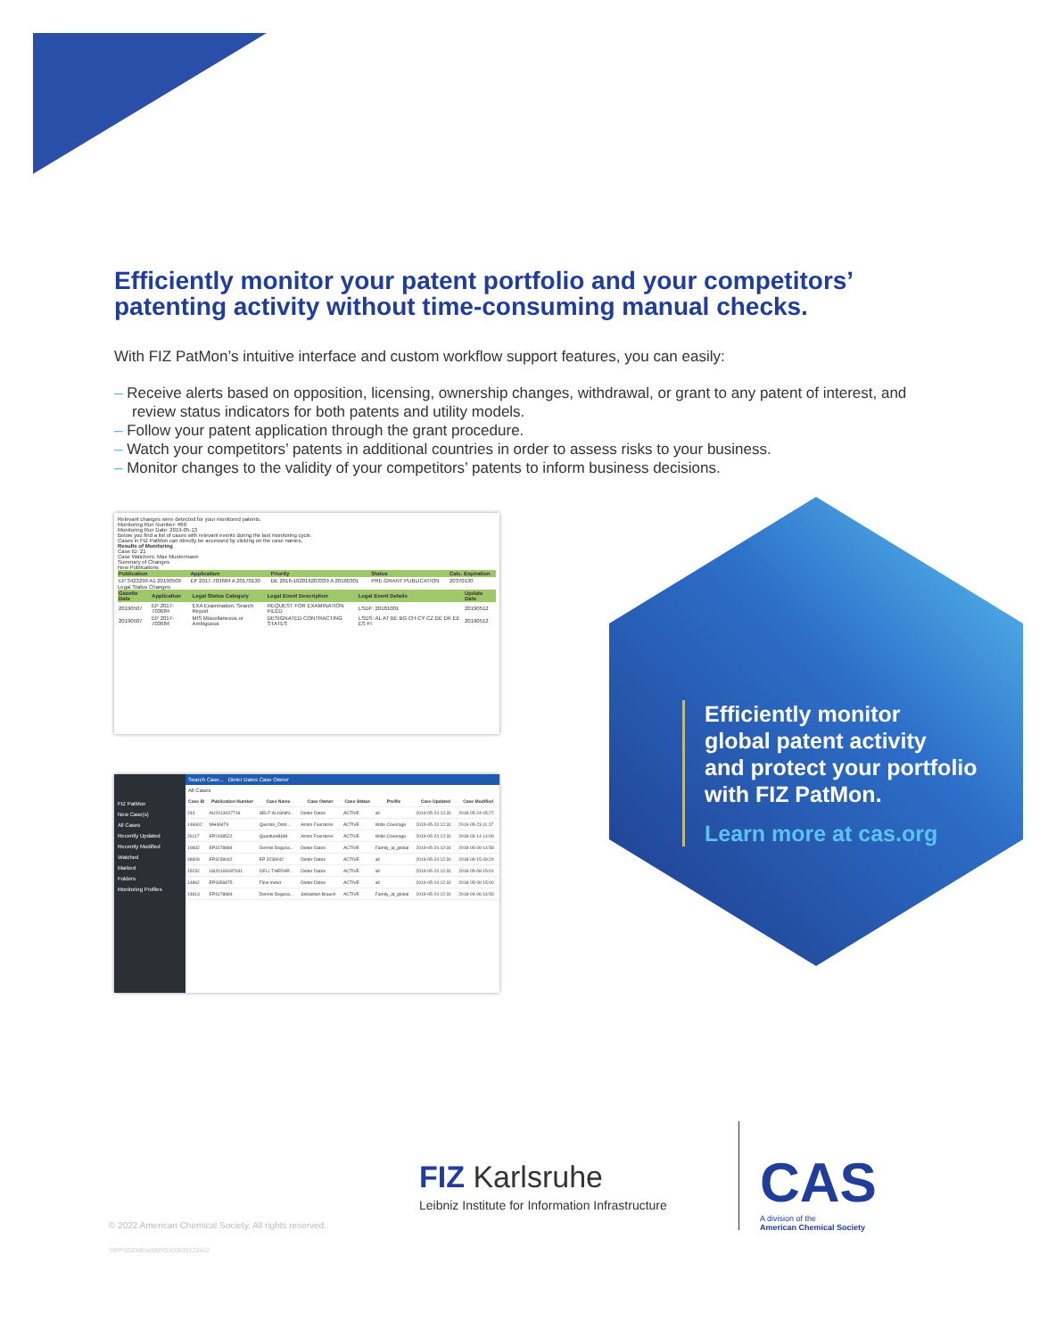Efficiently monitor your patent portfolio and your competitors’ patenting activity without time-consuming manual checks.
With FIZ PatMon’s intuitive interface and custom workflow support features, you can easily:
– Receive alerts based on opposition, licensing, ownership changes, withdrawal, or grant to any patent of interest, and review status indicators for both patents and utility models.
– Follow your patent application through the grant procedure.
– Watch your competitors’ patents in additional countries in order to assess risks to your business.
– Monitor changes to the validity of your competitors’ patents to inform business decisions.
Relevant changes were detected for your monitored patents.
Monitoring Run Number: #60
Monitoring Run Date: 2019-05-13
Below you find a list of cases with relevant events during the last monitoring cycle.
Cases in FIZ PatMon can directly be accessed by clicking on the case names.
Results of Monitoring
Case ID: 21
Case Watchers: Max Mustermann
Summary of Changes
New Publications
| Publication | Application | Priority | Status | Calc. Expiration |
| --- | --- | --- | --- | --- |
| EP 3423299 A1 20190509 | EP 2017-703684 A 20170130 | DE 2016-102016203339 A 20160301 | PRE-GRANT PUBLICATION | 20370130 |
Legal Status Changes
| Gazette Date | Application | Legal Status Category | Legal Event Description | Legal Event Details | Update Date |
| --- | --- | --- | --- | --- | --- |
| 20190507 | EP 2017-703684 | EXA Examination, Search Report | REQUEST FOR EXAMINATION FILED | LSDF: 20181001 | 20190512 |
| 20190507 | EP 2017-703684 | MIS Miscellaneous or Ambiguous | DESIGNATED CONTRACTING STATES | LSDS: AL AT BE BG CH CY CZ DE DK EE ES FI | 20190512 |
FIZ PatMon
New Case(s)
All Cases
Recently Updated
Recently Modified
Watched
Marked
Folders
Monitoring Profiles
Search Case... Dieter Dates Case Owner
All Cases
| Case ID | Publication Number | Case Name | Case Owner | Case Status | Profile | Case Updated | Case Modified |
| --- | --- | --- | --- | --- | --- | --- | --- |
| 243 | AU2013037719 | SELF-ALIGNIN... | Dieter Dates | ACTIVE | all | 2019-05-24 12:31 | 2018-05-24 05:27 |
| 146602 | MH49479 | Quester_Distr... | Armin Foerderer | ACTIVE | Wide Coverage | 2019-05-24 12:31 | 2019-05-23 11:17 |
| 26117 | EP2438522 | QuantumBSM | Armin Foerderer | ACTIVE | Wide Coverage | 2019-05-24 12:31 | 2018-03-14 14:09 |
| 10832 | EP3178884 | Dennis Degusa... | Dieter Dates | ACTIVE | Family_at_global | 2019-05-24 12:31 | 2018-05-09 14:59 |
| 48609 | EP3238042 | EP 3238042 | Dieter Dates | ACTIVE | all | 2019-05-24 12:31 | 2018-09-15 09:24 |
| 15232 | US20160087031 | CELL THERAP... | Dieter Dates | ACTIVE | all | 2019-05-24 12:31 | 2018-05-08 15:01 |
| 14862 | EP3356875 | Flow meter | Dieter Dates | ACTIVE | all | 2019-05-24 12:31 | 2018-05-09 15:00 |
| 14813 | EP3178884 | Dennis Degusa... | Sebastian Brauch | ACTIVE | Family_at_global | 2019-05-24 12:31 | 2018-04-06 14:59 |
Efficiently monitor
global patent activity
and protect your portfolio
with FIZ PatMon.
Learn more at cas.org
© 2022 American Chemical Society. All rights reserved.
SIPPSGENENGBRO100639220412
FIZ Karlsruhe
Leibniz Institute for Information Infrastructure
CAS
A division of the
American Chemical Society